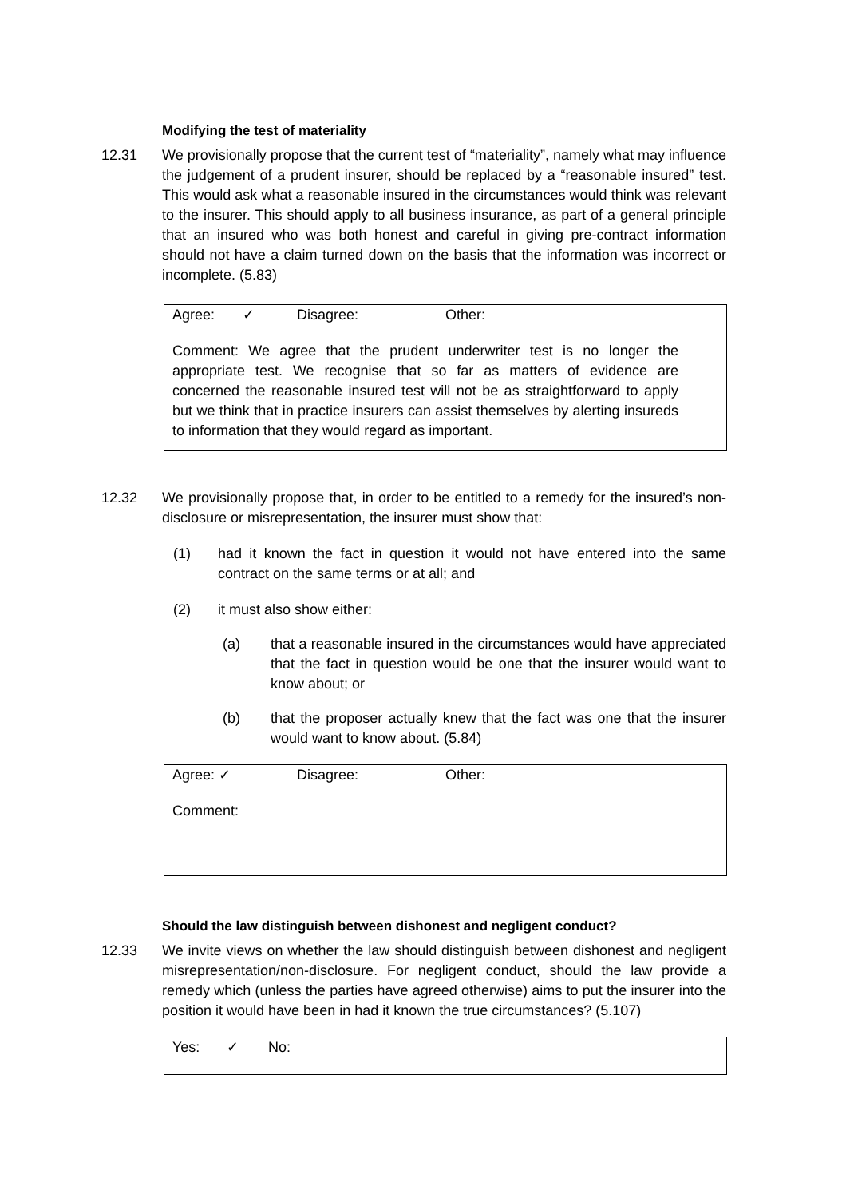Modifying the test of materiality
12.31 We provisionally propose that the current test of “materiality”, namely what may influence the judgement of a prudent insurer, should be replaced by a “reasonable insured” test. This would ask what a reasonable insured in the circumstances would think was relevant to the insurer. This should apply to all business insurance, as part of a general principle that an insured who was both honest and careful in giving pre-contract information should not have a claim turned down on the basis that the information was incorrect or incomplete. (5.83)
Agree: ✓ Disagree: Other:
Comment: We agree that the prudent underwriter test is no longer the appropriate test. We recognise that so far as matters of evidence are concerned the reasonable insured test will not be as straightforward to apply but we think that in practice insurers can assist themselves by alerting insureds to information that they would regard as important.
12.32 We provisionally propose that, in order to be entitled to a remedy for the insured’s non-disclosure or misrepresentation, the insurer must show that:
(1) had it known the fact in question it would not have entered into the same contract on the same terms or at all; and
(2) it must also show either:
(a) that a reasonable insured in the circumstances would have appreciated that the fact in question would be one that the insurer would want to know about; or
(b) that the proposer actually knew that the fact was one that the insurer would want to know about. (5.84)
Agree: ✓ Disagree: Other:
Comment:
Should the law distinguish between dishonest and negligent conduct?
12.33 We invite views on whether the law should distinguish between dishonest and negligent misrepresentation/non-disclosure. For negligent conduct, should the law provide a remedy which (unless the parties have agreed otherwise) aims to put the insurer into the position it would have been in had it known the true circumstances? (5.107)
Yes: ✓ No: